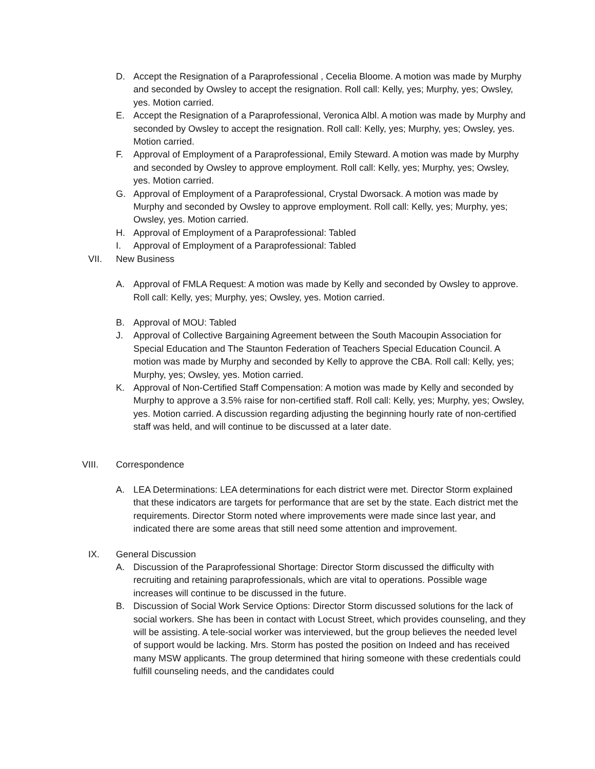D. Accept the Resignation of a Paraprofessional , Cecelia Bloome. A motion was made by Murphy and seconded by Owsley to accept the resignation. Roll call: Kelly, yes; Murphy, yes; Owsley, yes. Motion carried.
E. Accept the Resignation of a Paraprofessional, Veronica Albl. A motion was made by Murphy and seconded by Owsley to accept the resignation. Roll call: Kelly, yes; Murphy, yes; Owsley, yes. Motion carried.
F. Approval of Employment of a Paraprofessional, Emily Steward. A motion was made by Murphy and seconded by Owsley to approve employment. Roll call: Kelly, yes; Murphy, yes; Owsley, yes. Motion carried.
G. Approval of Employment of a Paraprofessional, Crystal Dworsack. A motion was made by Murphy and seconded by Owsley to approve employment. Roll call: Kelly, yes; Murphy, yes; Owsley, yes. Motion carried.
H. Approval of Employment of a Paraprofessional: Tabled
I. Approval of Employment of a Paraprofessional: Tabled
VII. New Business
A. Approval of FMLA Request: A motion was made by Kelly and seconded by Owsley to approve. Roll call: Kelly, yes; Murphy, yes; Owsley, yes. Motion carried.
B. Approval of MOU: Tabled
J. Approval of Collective Bargaining Agreement between the South Macoupin Association for Special Education and The Staunton Federation of Teachers Special Education Council. A motion was made by Murphy and seconded by Kelly to approve the CBA. Roll call: Kelly, yes; Murphy, yes; Owsley, yes. Motion carried.
K. Approval of Non-Certified Staff Compensation: A motion was made by Kelly and seconded by Murphy to approve a 3.5% raise for non-certified staff. Roll call: Kelly, yes; Murphy, yes; Owsley, yes. Motion carried. A discussion regarding adjusting the beginning hourly rate of non-certified staff was held, and will continue to be discussed at a later date.
VIII. Correspondence
A. LEA Determinations: LEA determinations for each district were met. Director Storm explained that these indicators are targets for performance that are set by the state. Each district met the requirements. Director Storm noted where improvements were made since last year, and indicated there are some areas that still need some attention and improvement.
IX. General Discussion
A. Discussion of the Paraprofessional Shortage: Director Storm discussed the difficulty with recruiting and retaining paraprofessionals, which are vital to operations. Possible wage increases will continue to be discussed in the future.
B. Discussion of Social Work Service Options: Director Storm discussed solutions for the lack of social workers. She has been in contact with Locust Street, which provides counseling, and they will be assisting. A tele-social worker was interviewed, but the group believes the needed level of support would be lacking. Mrs. Storm has posted the position on Indeed and has received many MSW applicants. The group determined that hiring someone with these credentials could fulfill counseling needs, and the candidates could